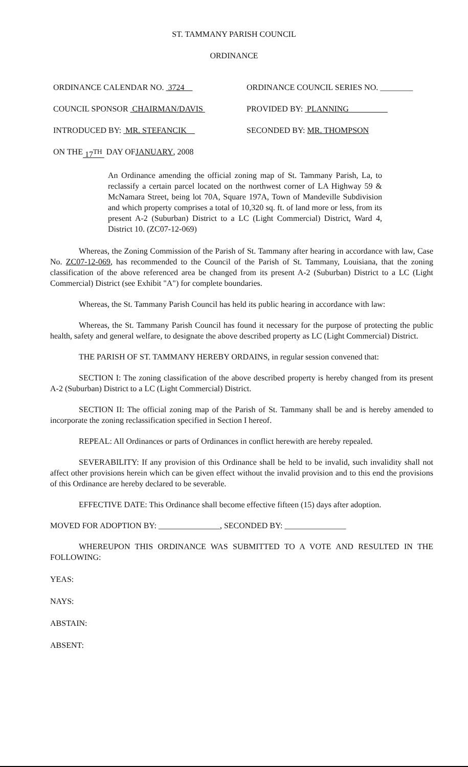ST. TAMMANY PARISH COUNCIL
ORDINANCE
ORDINANCE CALENDAR NO. 3724 ORDINANCE COUNCIL SERIES NO. ________
COUNCIL SPONSOR CHAIRMAN/DAVIS PROVIDED BY: PLANNING
INTRODUCED BY: MR. STEFANCIK SECONDED BY: MR. THOMPSON
ON THE 17<sup>TH</sup> DAY OF JANUARY, 2008
An Ordinance amending the official zoning map of St. Tammany Parish, La, to reclassify a certain parcel located on the northwest corner of LA Highway 59 & McNamara Street, being lot 70A, Square 197A, Town of Mandeville Subdivision and which property comprises a total of 10,320 sq. ft. of land more or less, from its present A-2 (Suburban) District to a LC (Light Commercial) District, Ward 4, District 10. (ZC07-12-069)
Whereas, the Zoning Commission of the Parish of St. Tammany after hearing in accordance with law, Case No. ZC07-12-069, has recommended to the Council of the Parish of St. Tammany, Louisiana, that the zoning classification of the above referenced area be changed from its present A-2 (Suburban) District to a LC (Light Commercial) District (see Exhibit "A") for complete boundaries.
Whereas, the St. Tammany Parish Council has held its public hearing in accordance with law:
Whereas, the St. Tammany Parish Council has found it necessary for the purpose of protecting the public health, safety and general welfare, to designate the above described property as LC (Light Commercial) District.
THE PARISH OF ST. TAMMANY HEREBY ORDAINS, in regular session convened that:
SECTION I: The zoning classification of the above described property is hereby changed from its present A-2 (Suburban) District to a LC (Light Commercial) District.
SECTION II: The official zoning map of the Parish of St. Tammany shall be and is hereby amended to incorporate the zoning reclassification specified in Section I hereof.
REPEAL: All Ordinances or parts of Ordinances in conflict herewith are hereby repealed.
SEVERABILITY: If any provision of this Ordinance shall be held to be invalid, such invalidity shall not affect other provisions herein which can be given effect without the invalid provision and to this end the provisions of this Ordinance are hereby declared to be severable.
EFFECTIVE DATE: This Ordinance shall become effective fifteen (15) days after adoption.
MOVED FOR ADOPTION BY: _______________, SECONDED BY: _______________
WHEREUPON THIS ORDINANCE WAS SUBMITTED TO A VOTE AND RESULTED IN THE FOLLOWING:
YEAS:
NAYS:
ABSTAIN:
ABSENT: